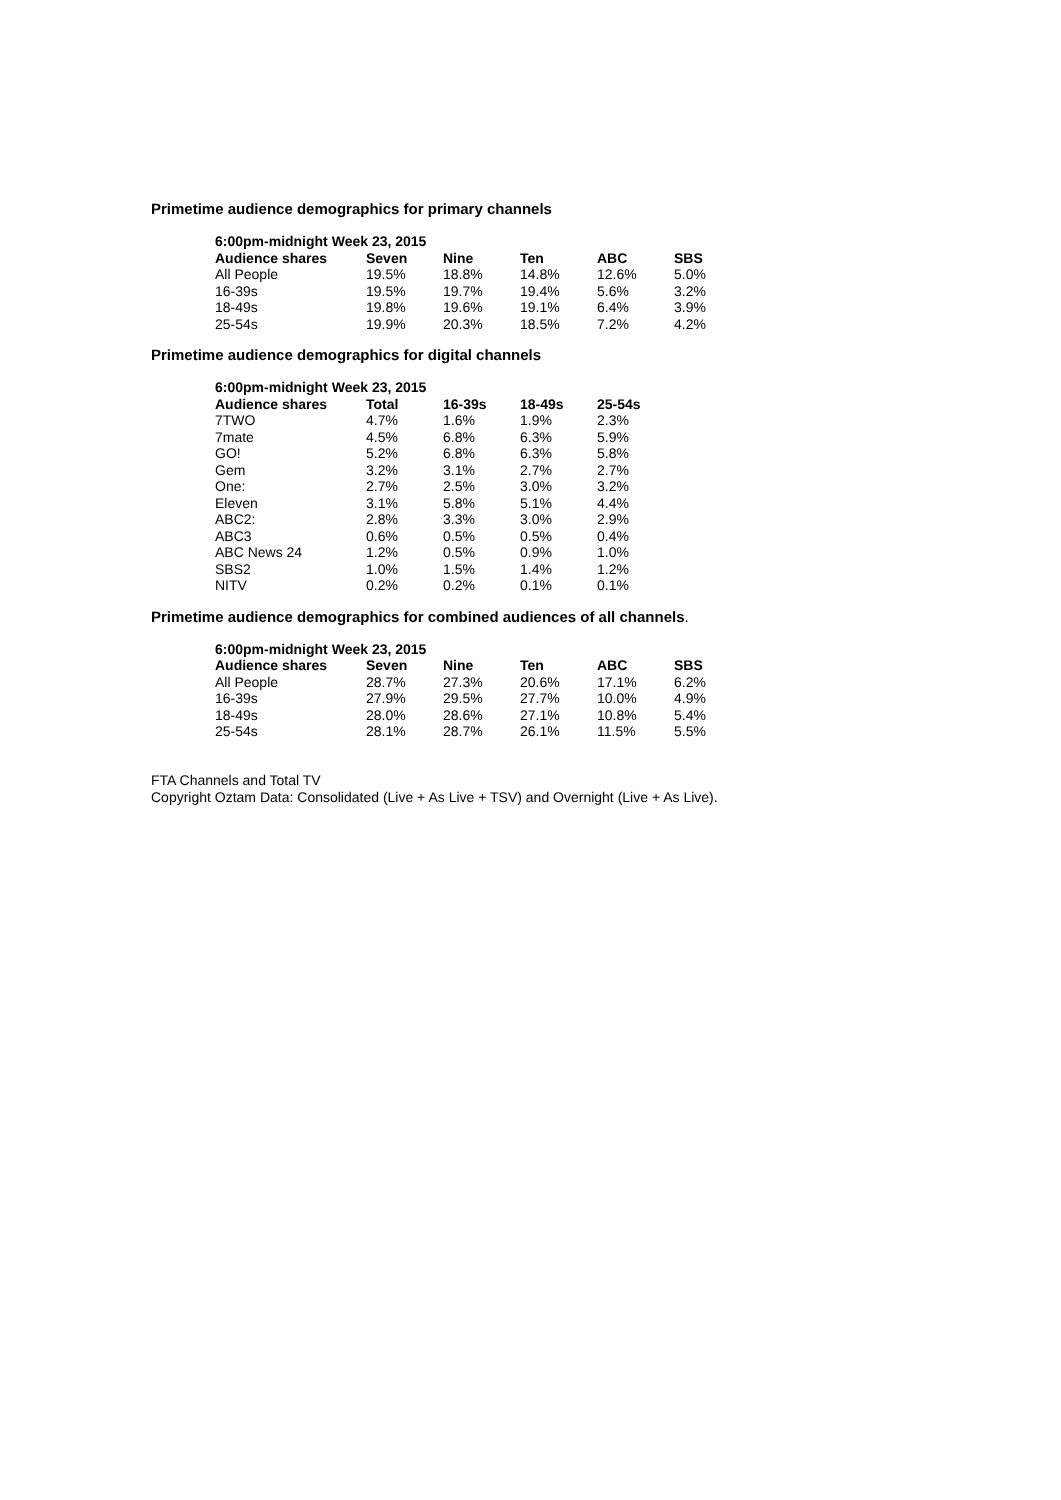Primetime audience demographics for primary channels
| 6:00pm-midnight Week 23, 2015 | | | | | |
| --- | --- | --- | --- | --- | --- |
| Audience shares | Seven | Nine | Ten | ABC | SBS |
| All People | 19.5% | 18.8% | 14.8% | 12.6% | 5.0% |
| 16-39s | 19.5% | 19.7% | 19.4% | 5.6% | 3.2% |
| 18-49s | 19.8% | 19.6% | 19.1% | 6.4% | 3.9% |
| 25-54s | 19.9% | 20.3% | 18.5% | 7.2% | 4.2% |
Primetime audience demographics for digital channels
| 6:00pm-midnight Week 23, 2015 | | | | |
| --- | --- | --- | --- | --- |
| Audience shares | Total | 16-39s | 18-49s | 25-54s |
| 7TWO | 4.7% | 1.6% | 1.9% | 2.3% |
| 7mate | 4.5% | 6.8% | 6.3% | 5.9% |
| GO! | 5.2% | 6.8% | 6.3% | 5.8% |
| Gem | 3.2% | 3.1% | 2.7% | 2.7% |
| One: | 2.7% | 2.5% | 3.0% | 3.2% |
| Eleven | 3.1% | 5.8% | 5.1% | 4.4% |
| ABC2: | 2.8% | 3.3% | 3.0% | 2.9% |
| ABC3 | 0.6% | 0.5% | 0.5% | 0.4% |
| ABC News 24 | 1.2% | 0.5% | 0.9% | 1.0% |
| SBS2 | 1.0% | 1.5% | 1.4% | 1.2% |
| NITV | 0.2% | 0.2% | 0.1% | 0.1% |
Primetime audience demographics for combined audiences of all channels.
| 6:00pm-midnight Week 23, 2015 | | | | | |
| --- | --- | --- | --- | --- | --- |
| Audience shares | Seven | Nine | Ten | ABC | SBS |
| All People | 28.7% | 27.3% | 20.6% | 17.1% | 6.2% |
| 16-39s | 27.9% | 29.5% | 27.7% | 10.0% | 4.9% |
| 18-49s | 28.0% | 28.6% | 27.1% | 10.8% | 5.4% |
| 25-54s | 28.1% | 28.7% | 26.1% | 11.5% | 5.5% |
FTA Channels and Total TV
Copyright Oztam Data: Consolidated (Live + As Live + TSV) and Overnight (Live + As Live).